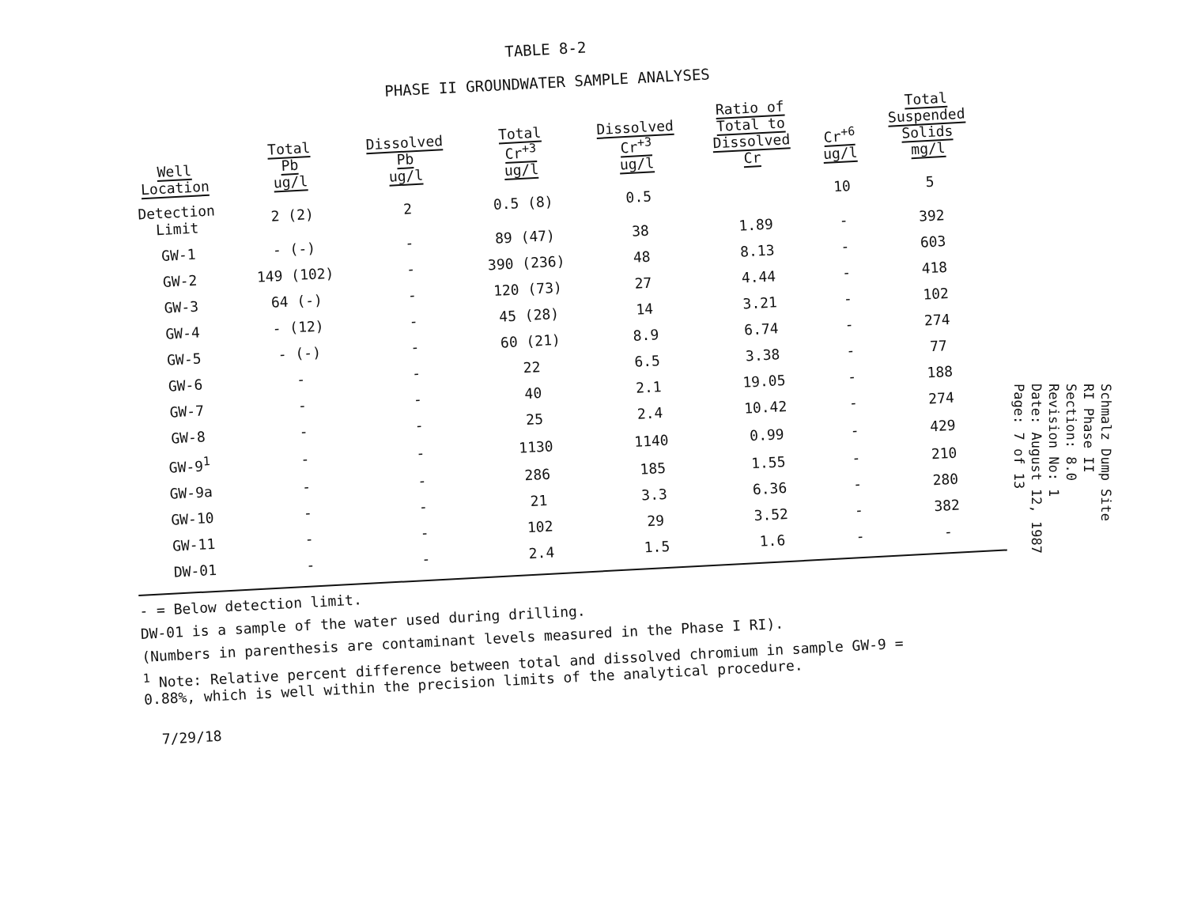TABLE 8-2
PHASE II GROUNDWATER SAMPLE ANALYSES
| Well Location | Total Pb ug/l | Dissolved Pb ug/l | Total Cr<sup>+3</sup> ug/l | Dissolved Cr<sup>+3</sup> ug/l | Ratio of Total to Dissolved Cr | Cr<sup>+6</sup> ug/l | Total Suspended Solids mg/l |
| --- | --- | --- | --- | --- | --- | --- | --- |
| Detection Limit | 2 (2) | 2 | 0.5 (8) | 0.5 | | 10 | 5 |
| GW-1 | - (-) | - | 89 (47) | 38 | 1.89 | - | 392 |
| GW-2 | 149 (102) | - | 390 (236) | 48 | 8.13 | - | 603 |
| GW-3 | 64 (-) | - | 120 (73) | 27 | 4.44 | - | 418 |
| GW-4 | - (12) | - | 45 (28) | 14 | 3.21 | - | 102 |
| GW-5 | - (-) | - | 60 (21) | 8.9 | 6.74 | - | 274 |
| GW-6 | - | - | 22 | 6.5 | 3.38 | - | 77 |
| GW-7 | - | - | 40 | 2.1 | 19.05 | - | 188 |
| GW-8 | - | - | 25 | 2.4 | 10.42 | - | 274 |
| GW-9<sup>1</sup> | - | - | 1130 | 1140 | 0.99 | - | 429 |
| GW-9a | - | - | 286 | 185 | 1.55 | - | 210 |
| GW-10 | - | - | 21 | 3.3 | 6.36 | - | 280 |
| GW-11 | - | - | 102 | 29 | 3.52 | - | 382 |
| DW-01 | - | - | 2.4 | 1.5 | 1.6 | - | - |
- = Below detection limit.
DW-01 is a sample of the water used during drilling.
(Numbers in parenthesis are contaminant levels measured in the Phase I RI).
<sup>1</sup> Note: Relative percent difference between total and dissolved chromium in sample GW-9 =
0.88%, which is well within the precision limits of the analytical procedure.
7/29/18
Schmalz Dump Site
RI Phase II
Section: 8.0
Revision No: 1
Date: August 12, 1987
Page: 7 of 13